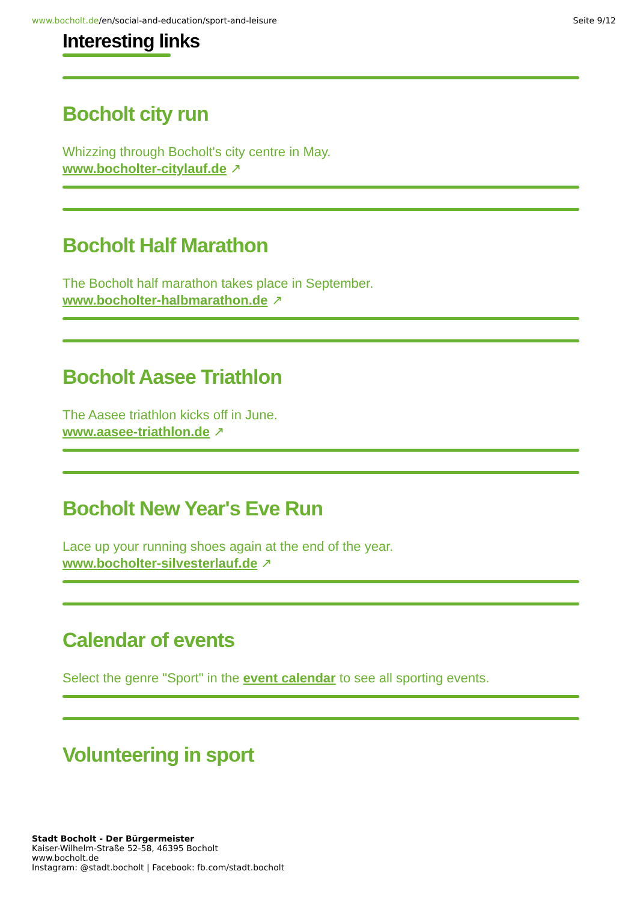www.bocholt.de/en/social-and-education/sport-and-leisure
Seite 9/12
Interesting links
Bocholt city run
Whizzing through Bocholt's city centre in May.
www.bocholter-citylauf.de ↗
Bocholt Half Marathon
The Bocholt half marathon takes place in September.
www.bocholter-halbmarathon.de ↗
Bocholt Aasee Triathlon
The Aasee triathlon kicks off in June.
www.aasee-triathlon.de ↗
Bocholt New Year's Eve Run
Lace up your running shoes again at the end of the year.
www.bocholter-silvesterlauf.de ↗
Calendar of events
Select the genre "Sport" in the event calendar to see all sporting events.
Volunteering in sport
Stadt Bocholt - Der Bürgermeister
Kaiser-Wilhelm-Straße 52-58, 46395 Bocholt
www.bocholt.de
Instagram: @stadt.bocholt | Facebook: fb.com/stadt.bocholt